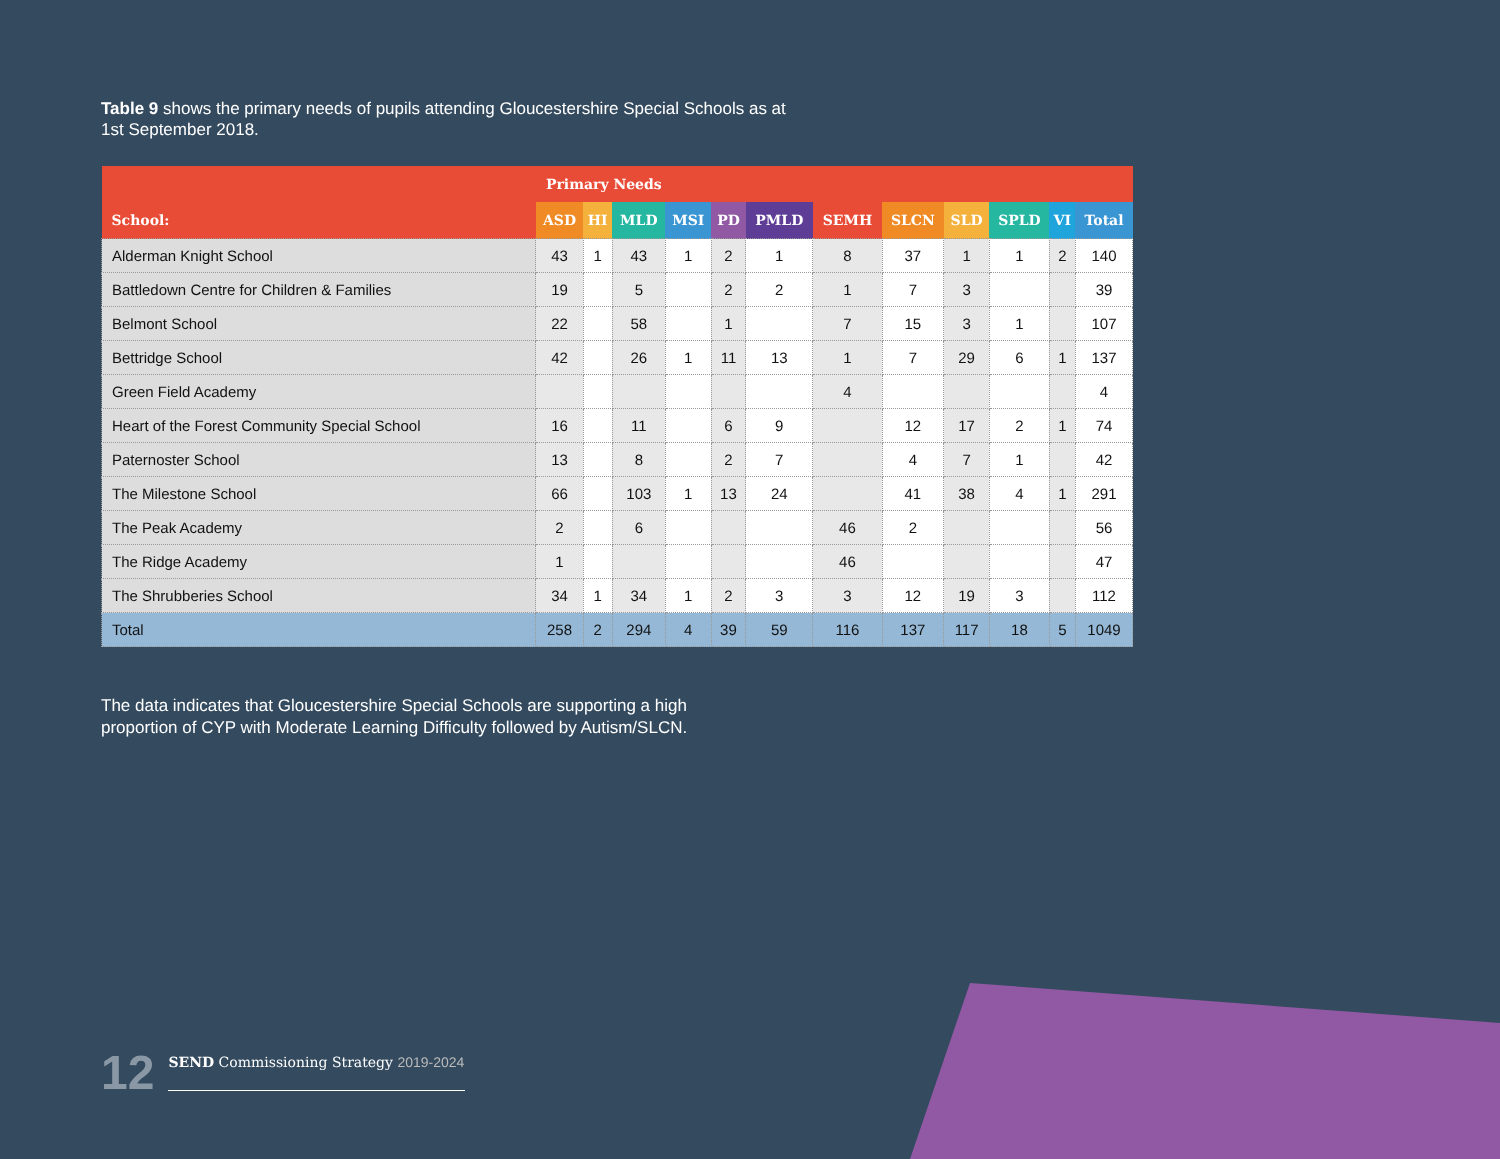Table 9 shows the primary needs of pupils attending Gloucestershire Special Schools as at 1st September 2018.
| | Primary Needs | | | | | | | | | | | |
| --- | --- | --- | --- | --- | --- | --- | --- | --- | --- | --- | --- | --- |
| School: | ASD | HI | MLD | MSI | PD | PMLD | SEMH | SLCN | SLD | SPLD | VI | Total |
| Alderman Knight School | 43 | 1 | 43 | 1 | 2 | 1 | 8 | 37 | 1 | 1 | 2 | 140 |
| Battledown Centre for Children & Families | 19 | | 5 | | 2 | 2 | 1 | 7 | 3 | | | 39 |
| Belmont School | 22 | | 58 | | 1 | | 7 | 15 | 3 | 1 | | 107 |
| Bettridge School | 42 | | 26 | 1 | 11 | 13 | 1 | 7 | 29 | 6 | 1 | 137 |
| Green Field Academy | | | | | | | 4 | | | | | 4 |
| Heart of the Forest Community Special School | 16 | | 11 | | 6 | 9 | | 12 | 17 | 2 | 1 | 74 |
| Paternoster School | 13 | | 8 | | 2 | 7 | | 4 | 7 | 1 | | 42 |
| The Milestone School | 66 | | 103 | 1 | 13 | 24 | | 41 | 38 | 4 | 1 | 291 |
| The Peak Academy | 2 | | 6 | | | | 46 | 2 | | | | 56 |
| The Ridge Academy | 1 | | | | | | 46 | | | | | 47 |
| The Shrubberies School | 34 | 1 | 34 | 1 | 2 | 3 | 3 | 12 | 19 | 3 | | 112 |
| Total | 258 | 2 | 294 | 4 | 39 | 59 | 116 | 137 | 117 | 18 | 5 | 1049 |
The data indicates that Gloucestershire Special Schools are supporting a high proportion of CYP with Moderate Learning Difficulty followed by Autism/SLCN.
12
SEND Commissioning Strategy 2019-2024